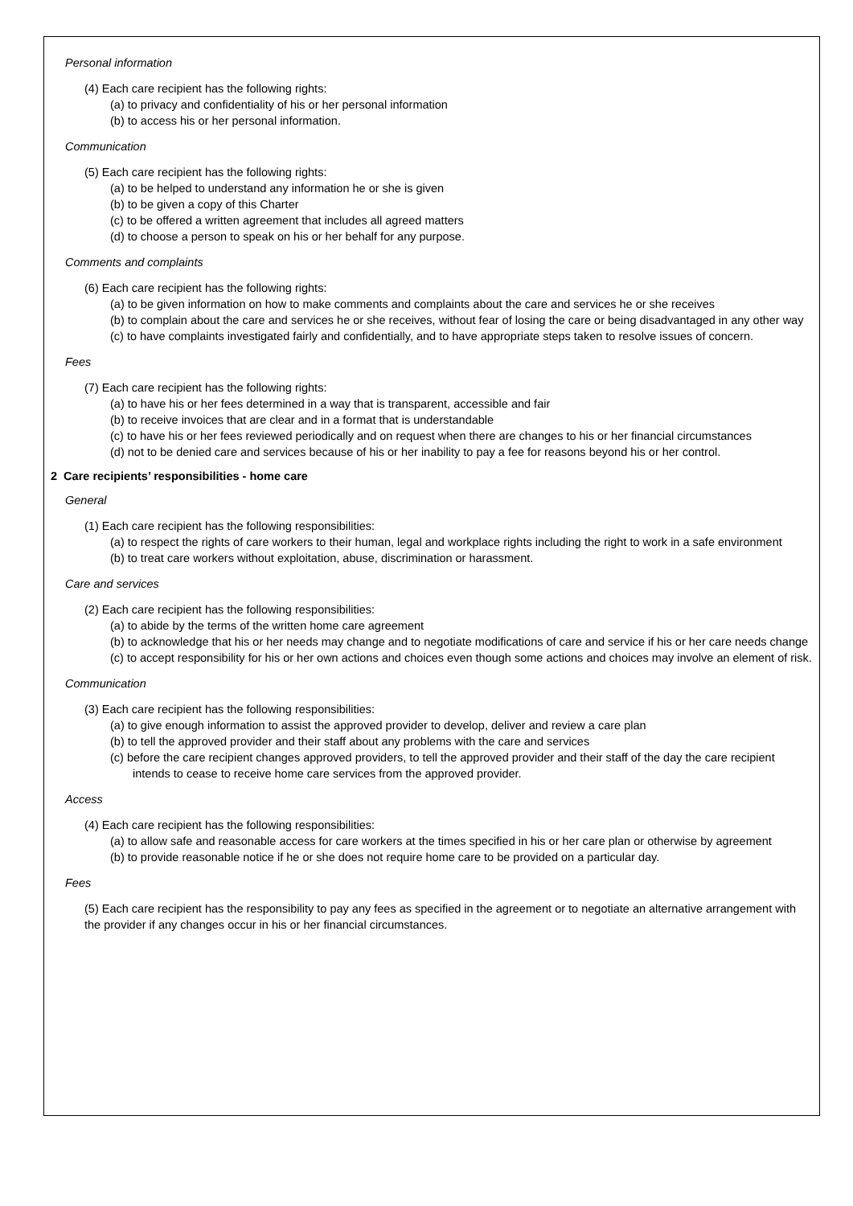Personal information
(4) Each care recipient has the following rights:
(a) to privacy and confidentiality of his or her personal information
(b) to access his or her personal information.
Communication
(5) Each care recipient has the following rights:
(a) to be helped to understand any information he or she is given
(b) to be given a copy of this Charter
(c) to be offered a written agreement that includes all agreed matters
(d) to choose a person to speak on his or her behalf for any purpose.
Comments and complaints
(6) Each care recipient has the following rights:
(a) to be given information on how to make comments and complaints about the care and services he or she receives
(b) to complain about the care and services he or she receives, without fear of losing the care or being disadvantaged in any other way
(c) to have complaints investigated fairly and confidentially, and to have appropriate steps taken to resolve issues of concern.
Fees
(7) Each care recipient has the following rights:
(a) to have his or her fees determined in a way that is transparent, accessible and fair
(b) to receive invoices that are clear and in a format that is understandable
(c) to have his or her fees reviewed periodically and on request when there are changes to his or her financial circumstances
(d) not to be denied care and services because of his or her inability to pay a fee for reasons beyond his or her control.
2 Care recipients’ responsibilities - home care
General
(1) Each care recipient has the following responsibilities:
(a) to respect the rights of care workers to their human, legal and workplace rights including the right to work in a safe environment
(b) to treat care workers without exploitation, abuse, discrimination or harassment.
Care and services
(2) Each care recipient has the following responsibilities:
(a) to abide by the terms of the written home care agreement
(b) to acknowledge that his or her needs may change and to negotiate modifications of care and service if his or her care needs change
(c) to accept responsibility for his or her own actions and choices even though some actions and choices may involve an element of risk.
Communication
(3) Each care recipient has the following responsibilities:
(a) to give enough information to assist the approved provider to develop, deliver and review a care plan
(b) to tell the approved provider and their staff about any problems with the care and services
(c) before the care recipient changes approved providers, to tell the approved provider and their staff of the day the care recipient intends to cease to receive home care services from the approved provider.
Access
(4) Each care recipient has the following responsibilities:
(a) to allow safe and reasonable access for care workers at the times specified in his or her care plan or otherwise by agreement
(b) to provide reasonable notice if he or she does not require home care to be provided on a particular day.
Fees
(5) Each care recipient has the responsibility to pay any fees as specified in the agreement or to negotiate an alternative arrangement with the provider if any changes occur in his or her financial circumstances.